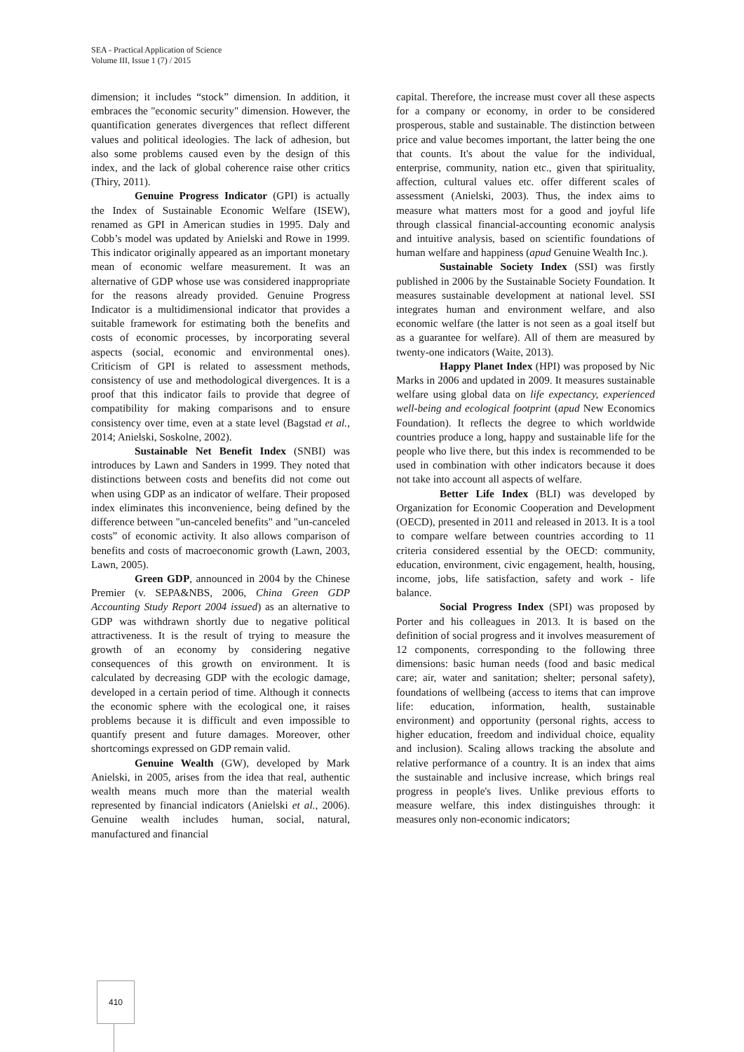SEA - Practical Application of Science
Volume III, Issue 1 (7) / 2015
dimension; it includes “stock” dimension. In addition, it embraces the "economic security" dimension. However, the quantification generates divergences that reflect different values and political ideologies. The lack of adhesion, but also some problems caused even by the design of this index, and the lack of global coherence raise other critics (Thiry, 2011).
Genuine Progress Indicator (GPI) is actually the Index of Sustainable Economic Welfare (ISEW), renamed as GPI in American studies in 1995. Daly and Cobb’s model was updated by Anielski and Rowe in 1999. This indicator originally appeared as an important monetary mean of economic welfare measurement. It was an alternative of GDP whose use was considered inappropriate for the reasons already provided. Genuine Progress Indicator is a multidimensional indicator that provides a suitable framework for estimating both the benefits and costs of economic processes, by incorporating several aspects (social, economic and environmental ones). Criticism of GPI is related to assessment methods, consistency of use and methodological divergences. It is a proof that this indicator fails to provide that degree of compatibility for making comparisons and to ensure consistency over time, even at a state level (Bagstad et al., 2014; Anielski, Soskolne, 2002).
Sustainable Net Benefit Index (SNBI) was introduces by Lawn and Sanders in 1999. They noted that distinctions between costs and benefits did not come out when using GDP as an indicator of welfare. Their proposed index eliminates this inconvenience, being defined by the difference between "un-canceled benefits" and "un-canceled costs” of economic activity. It also allows comparison of benefits and costs of macroeconomic growth (Lawn, 2003, Lawn, 2005).
Green GDP, announced in 2004 by the Chinese Premier (v. SEPA&NBS, 2006, China Green GDP Accounting Study Report 2004 issued) as an alternative to GDP was withdrawn shortly due to negative political attractiveness. It is the result of trying to measure the growth of an economy by considering negative consequences of this growth on environment. It is calculated by decreasing GDP with the ecologic damage, developed in a certain period of time. Although it connects the economic sphere with the ecological one, it raises problems because it is difficult and even impossible to quantify present and future damages. Moreover, other shortcomings expressed on GDP remain valid.
Genuine Wealth (GW), developed by Mark Anielski, in 2005, arises from the idea that real, authentic wealth means much more than the material wealth represented by financial indicators (Anielski et al., 2006). Genuine wealth includes human, social, natural, manufactured and financial
capital. Therefore, the increase must cover all these aspects for a company or economy, in order to be considered prosperous, stable and sustainable. The distinction between price and value becomes important, the latter being the one that counts. It's about the value for the individual, enterprise, community, nation etc., given that spirituality, affection, cultural values etc. offer different scales of assessment (Anielski, 2003). Thus, the index aims to measure what matters most for a good and joyful life through classical financial-accounting economic analysis and intuitive analysis, based on scientific foundations of human welfare and happiness (apud Genuine Wealth Inc.).
Sustainable Society Index (SSI) was firstly published in 2006 by the Sustainable Society Foundation. It measures sustainable development at national level. SSI integrates human and environment welfare, and also economic welfare (the latter is not seen as a goal itself but as a guarantee for welfare). All of them are measured by twenty-one indicators (Waite, 2013).
Happy Planet Index (HPI) was proposed by Nic Marks in 2006 and updated in 2009. It measures sustainable welfare using global data on life expectancy, experienced well-being and ecological footprint (apud New Economics Foundation). It reflects the degree to which worldwide countries produce a long, happy and sustainable life for the people who live there, but this index is recommended to be used in combination with other indicators because it does not take into account all aspects of welfare.
Better Life Index (BLI) was developed by Organization for Economic Cooperation and Development (OECD), presented in 2011 and released in 2013. It is a tool to compare welfare between countries according to 11 criteria considered essential by the OECD: community, education, environment, civic engagement, health, housing, income, jobs, life satisfaction, safety and work - life balance.
Social Progress Index (SPI) was proposed by Porter and his colleagues in 2013. It is based on the definition of social progress and it involves measurement of 12 components, corresponding to the following three dimensions: basic human needs (food and basic medical care; air, water and sanitation; shelter; personal safety), foundations of wellbeing (access to items that can improve life: education, information, health, sustainable environment) and opportunity (personal rights, access to higher education, freedom and individual choice, equality and inclusion). Scaling allows tracking the absolute and relative performance of a country. It is an index that aims the sustainable and inclusive increase, which brings real progress in people's lives. Unlike previous efforts to measure welfare, this index distinguishes through: it measures only non-economic indicators;
410